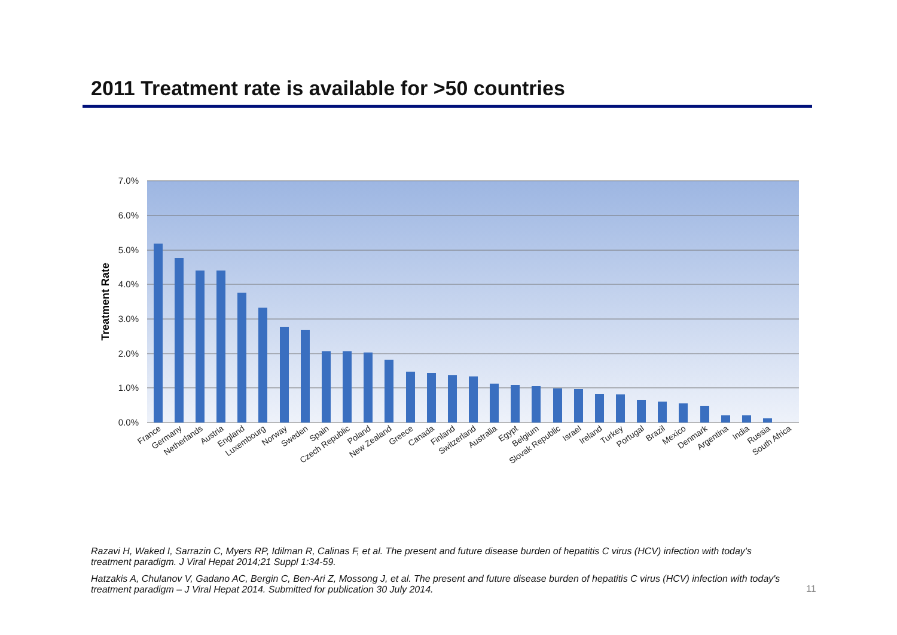2011 Treatment rate is available for >50 countries
7.0%
6.0%
5.0%
4.0%
3.0%
2.0%
1.0%
0.0%
Treatment Rate
France
Germany
Netherlands
Austria
England
Luxembourg
Norway
Sweden
Spain
Czech Republic
Poland
New Zealand
Greece
Canada
Finland
Switzerland
Australia
Egypt
Belgium
Slovak Republic
Israel
Ireland
Turkey
Portugal
Brazil
Mexico
Denmark
Argentina
India
Russia
South Africa
Razavi H, Waked I, Sarrazin C, Myers RP, Idilman R, Calinas F, et al. The present and future disease burden of hepatitis C virus (HCV) infection with today's treatment paradigm. J Viral Hepat 2014;21 Suppl 1:34-59.
Hatzakis A, Chulanov V, Gadano AC, Bergin C, Ben-Ari Z, Mossong J, et al. The present and future disease burden of hepatitis C virus (HCV) infection with today's treatment paradigm – J Viral Hepat 2014. Submitted for publication 30 July 2014.
11